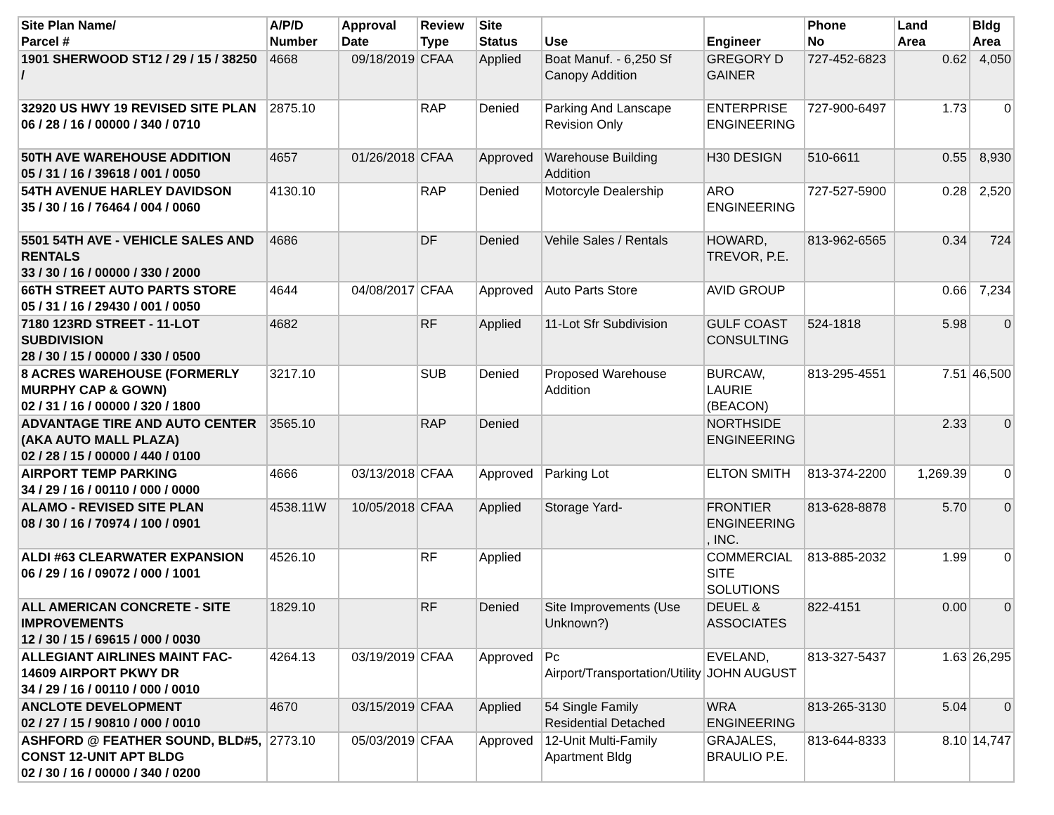| Site Plan Name/ Parcel # | A/P/D Number | Approval Date | Review Type | Site Status | Use | Engineer | Phone No | Land Area | Bldg Area |
| --- | --- | --- | --- | --- | --- | --- | --- | --- | --- |
| 1901 SHERWOOD ST12 / 29 / 15 / 38250 / | 4668 | 09/18/2019 | CFAA | Applied | Boat Manuf. - 6,250 Sf Canopy Addition | GREGORY D GAINER | 727-452-6823 | 0.62 | 4,050 |
| 32920 US HWY 19 REVISED SITE PLAN 06 / 28 / 16 / 00000 / 340 / 0710 | 2875.10 | | RAP | Denied | Parking And Lanscape Revision Only | ENTERPRISE ENGINEERING | 727-900-6497 | 1.73 | 0 |
| 50TH AVE WAREHOUSE ADDITION 05 / 31 / 16 / 39618 / 001 / 0050 | 4657 | 01/26/2018 | CFAA | Approved | Warehouse Building Addition | H30 DESIGN | 510-6611 | 0.55 | 8,930 |
| 54TH AVENUE HARLEY DAVIDSON 35 / 30 / 16 / 76464 / 004 / 0060 | 4130.10 | | RAP | Denied | Motorcyle Dealership | ARO ENGINEERING | 727-527-5900 | 0.28 | 2,520 |
| 5501 54TH AVE - VEHICLE SALES AND RENTALS 33 / 30 / 16 / 00000 / 330 / 2000 | 4686 | | DF | Denied | Vehile Sales / Rentals | HOWARD, TREVOR, P.E. | 813-962-6565 | 0.34 | 724 |
| 66TH STREET AUTO PARTS STORE 05 / 31 / 16 / 29430 / 001 / 0050 | 4644 | 04/08/2017 | CFAA | Approved | Auto Parts Store | AVID GROUP | | 0.66 | 7,234 |
| 7180 123RD STREET - 11-LOT SUBDIVISION 28 / 30 / 15 / 00000 / 330 / 0500 | 4682 | | RF | Applied | 11-Lot Sfr Subdivision | GULF COAST CONSULTING | 524-1818 | 5.98 | 0 |
| 8 ACRES WAREHOUSE (FORMERLY MURPHY CAP & GOWN) 02 / 31 / 16 / 00000 / 320 / 1800 | 3217.10 | | SUB | Denied | Proposed Warehouse Addition | BURCAW, LAURIE (BEACON) | 813-295-4551 | 7.51 | 46,500 |
| ADVANTAGE TIRE AND AUTO CENTER (AKA AUTO MALL PLAZA) 02 / 28 / 15 / 00000 / 440 / 0100 | 3565.10 | | RAP | Denied | | NORTHSIDE ENGINEERING | | 2.33 | 0 |
| AIRPORT TEMP PARKING 34 / 29 / 16 / 00110 / 000 / 0000 | 4666 | 03/13/2018 | CFAA | Approved | Parking Lot | ELTON SMITH | 813-374-2200 | 1,269.39 | 0 |
| ALAMO - REVISED SITE PLAN 08 / 30 / 16 / 70974 / 100 / 0901 | 4538.11W | 10/05/2018 | CFAA | Applied | Storage Yard- | FRONTIER ENGINEERING , INC. | 813-628-8878 | 5.70 | 0 |
| ALDI #63 CLEARWATER EXPANSION 06 / 29 / 16 / 09072 / 000 / 1001 | 4526.10 | | RF | Applied | | COMMERCIAL SITE SOLUTIONS | 813-885-2032 | 1.99 | 0 |
| ALL AMERICAN CONCRETE - SITE IMPROVEMENTS 12 / 30 / 15 / 69615 / 000 / 0030 | 1829.10 | | RF | Denied | Site Improvements (Use Unknown?) | DEUEL & ASSOCIATES | 822-4151 | 0.00 | 0 |
| ALLEGIANT AIRLINES MAINT FAC-14609 AIRPORT PKWY DR 34 / 29 / 16 / 00110 / 000 / 0010 | 4264.13 | 03/19/2019 | CFAA | Approved | Pc Airport/Transportation/Utility | EVELAND, JOHN AUGUST | 813-327-5437 | 1.63 | 26,295 |
| ANCLOTE DEVELOPMENT 02 / 27 / 15 / 90810 / 000 / 0010 | 4670 | 03/15/2019 | CFAA | Applied | 54 Single Family Residential Detached | WRA ENGINEERING | 813-265-3130 | 5.04 | 0 |
| ASHFORD @ FEATHER SOUND, BLD#5, CONST 12-UNIT APT BLDG 02 / 30 / 16 / 00000 / 340 / 0200 | 2773.10 | 05/03/2019 | CFAA | Approved | 12-Unit Multi-Family Apartment Bldg | GRAJALES, BRAULIO P.E. | 813-644-8333 | 8.10 | 14,747 |